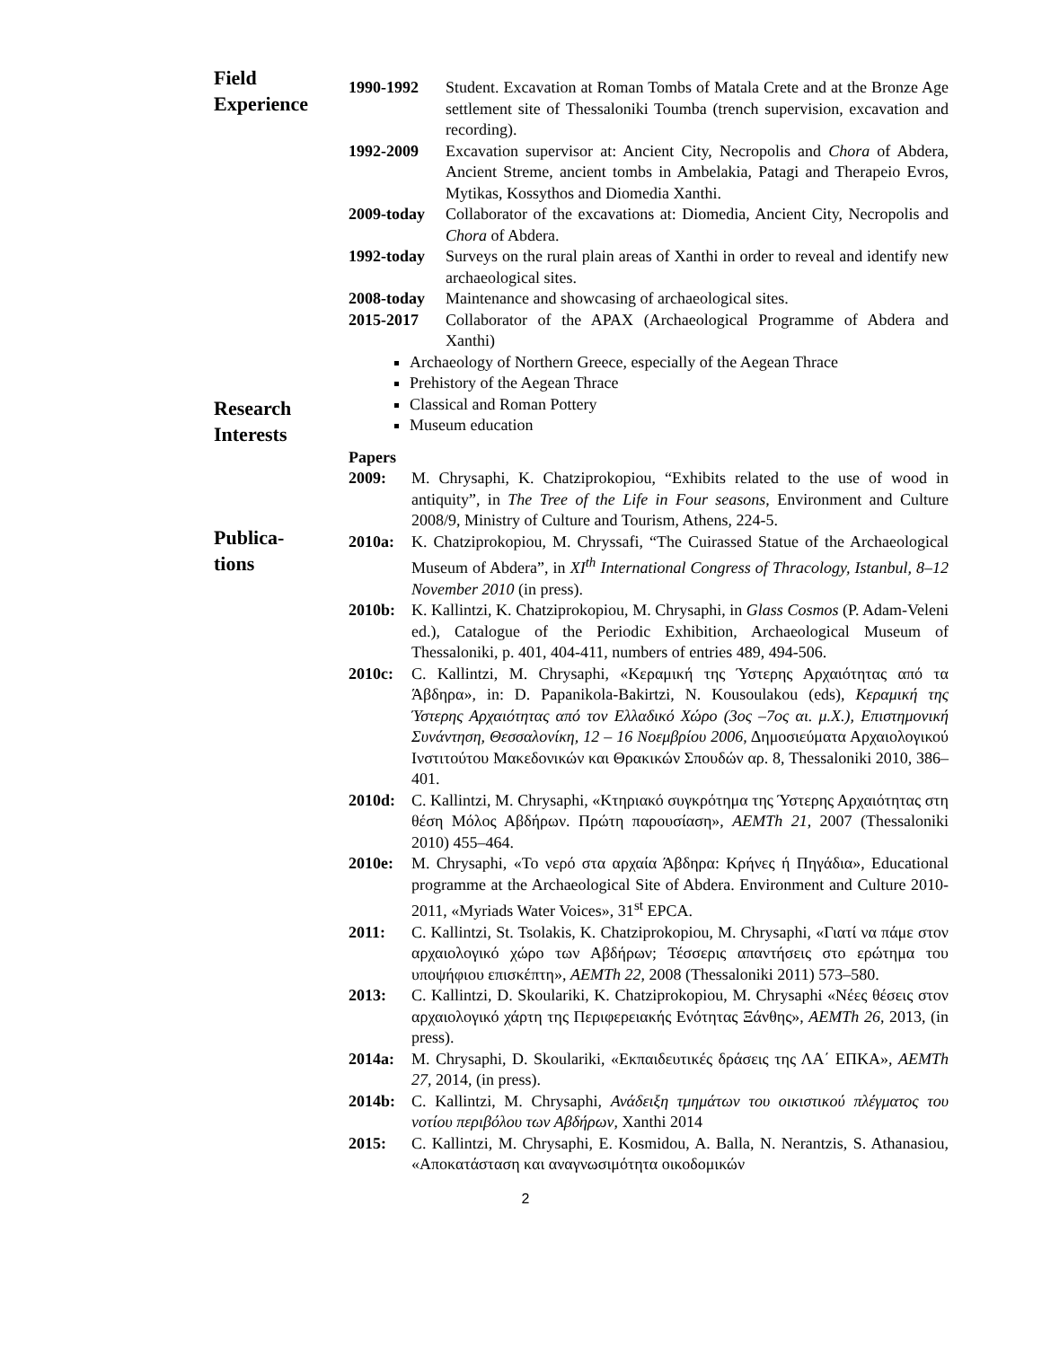Field
Experience
1990-1992 Student. Excavation at Roman Tombs of Matala Crete and at the Bronze Age settlement site of Thessaloniki Toumba (trench supervision, excavation and recording).
1992-2009 Excavation supervisor at: Ancient City, Necropolis and Chora of Abdera, Ancient Streme, ancient tombs in Ambelakia, Patagi and Therapeio Evros, Mytikas, Kossythos and Diomedia Xanthi.
2009-today Collaborator of the excavations at: Diomedia, Ancient City, Necropolis and Chora of Abdera.
1992-today Surveys on the rural plain areas of Xanthi in order to reveal and identify new archaeological sites.
2008-today Maintenance and showcasing of archaeological sites.
2015-2017 Collaborator of the APAX (Archaeological Programme of Abdera and Xanthi)
Research
Interests
Archaeology of Northern Greece, especially of the Aegean Thrace
Prehistory of the Aegean Thrace
Classical and Roman Pottery
Museum education
Publica-
tions
Papers
2009: M. Chrysaphi, K. Chatziprokopiou, “Exhibits related to the use of wood in antiquity”, in The Tree of the Life in Four seasons, Environment and Culture 2008/9, Ministry of Culture and Tourism, Athens, 224-5.
2010a: K. Chatziprokopiou, M. Chryssafi, “The Cuirassed Statue of the Archaeological Museum of Abdera”, in XI<sup>th</sup> International Congress of Thracology, Istanbul, 8–12 November 2010 (in press).
2010b: K. Kallintzi, K. Chatziprokopiou, M. Chrysaphi, in Glass Cosmos (P. Adam-Veleni ed.), Catalogue of the Periodic Exhibition, Archaeological Museum of Thessaloniki, p. 401, 404-411, numbers of entries 489, 494-506.
2010c: C. Kallintzi, M. Chrysaphi, «Κεραμική της Ύστερης Αρχαιότητας από τα Άβδηρα», in: D. Papanikola-Bakirtzi, N. Kousoulakou (eds), Κεραμική της Ύστερης Αρχαιότητας από τον Ελλαδικό Χώρο (3ος –7ος αι. μ.Χ.), Επιστημονική Συνάντηση, Θεσσαλονίκη, 12 – 16 Νοεμβρίου 2006, Δημοσιεύματα Αρχαιολογικού Ινστιτούτου Μακεδονικών και Θρακικών Σπουδών αρ. 8, Thessaloniki 2010, 386–401.
2010d: C. Kallintzi, M. Chrysaphi, «Κτηριακό συγκρότημα της Ύστερης Αρχαιότητας στη θέση Μόλος Αβδήρων. Πρώτη παρουσίαση», AEMTh 21, 2007 (Thessaloniki 2010) 455–464.
2010e: M. Chrysaphi, «Το νερό στα αρχαία Άβδηρα: Κρήνες ή Πηγάδια», Educational programme at the Archaeological Site of Abdera. Environment and Culture 2010-2011, «Myriads Water Voices», 31<sup>st</sup> EPCA.
2011: C. Kallintzi, St. Tsolakis, K. Chatziprokopiou, M. Chrysaphi, «Γιατί να πάμε στον αρχαιολογικό χώρο των Αβδήρων; Τέσσερις απαντήσεις στο ερώτημα του υποψήφιου επισκέπτη», AEMTh 22, 2008 (Thessaloniki 2011) 573–580.
2013: C. Kallintzi, D. Skoulariki, K. Chatziprokopiou, M. Chrysaphi «Νέες θέσεις στον αρχαιολογικό χάρτη της Περιφερειακής Ενότητας Ξάνθης», AEMTh 26, 2013, (in press).
2014a: M. Chrysaphi, D. Skoulariki, «Εκπαιδευτικές δράσεις της ΛΑ΄ ΕΠΚΑ», AEMTh 27, 2014, (in press).
2014b: C. Kallintzi, M. Chrysaphi, Ανάδειξη τμημάτων του οικιστικού πλέγματος του νοτίου περιβόλου των Αβδήρων, Xanthi 2014
2015: C. Kallintzi, M. Chrysaphi, E. Kosmidou, A. Balla, N. Nerantzis, S. Athanasiou, «Αποκατάσταση και αναγνωσιμότητα οικοδομικών
2